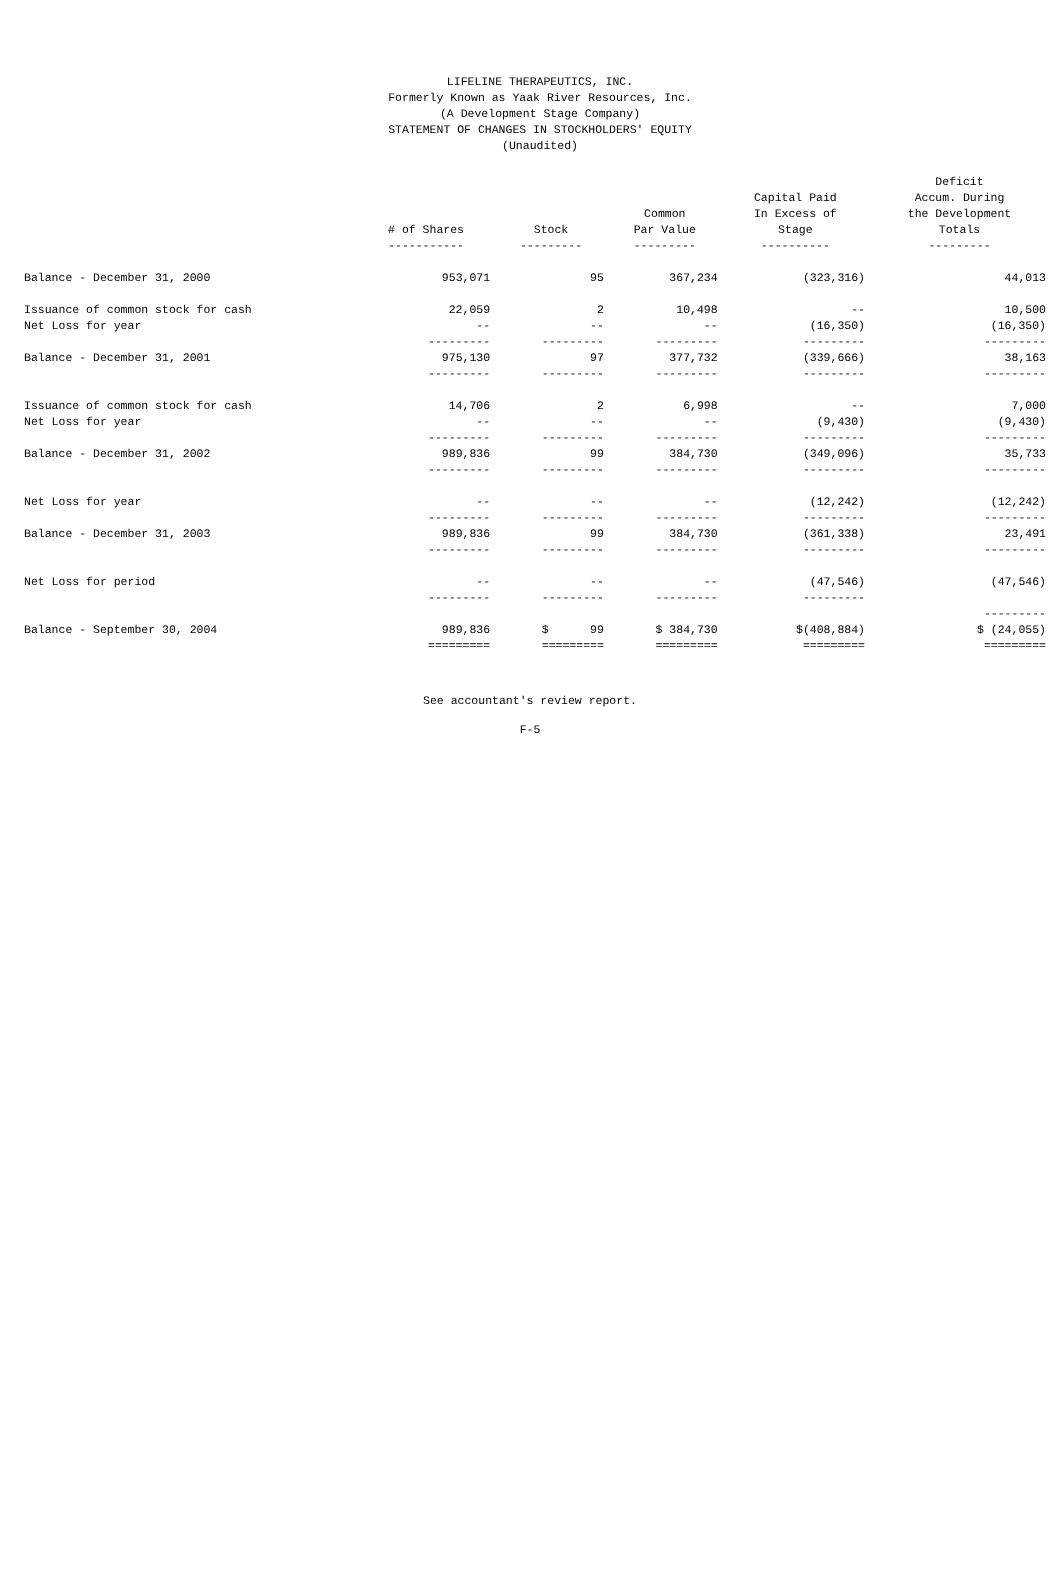LIFELINE THERAPEUTICS, INC.
Formerly Known as Yaak River Resources, Inc.
(A Development Stage Company)
STATEMENT OF CHANGES IN STOCKHOLDERS' EQUITY
(Unaudited)
| | # of Shares ----------- | Stock --------- | Common Par Value --------- | Capital Paid In Excess of Stage ---------- | Deficit Accum. During the Development Totals --------- |
| --- | --- | --- | --- | --- | --- |
| Balance - December 31, 2000 | 953,071 | 95 | 367,234 | (323,316) | 44,013 |
| Issuance of common stock for cash | 22,059 | 2 | 10,498 | -- | 10,500 |
| Net Loss for year | -- | -- | -- | (16,350) | (16,350) |
| | --------- | --------- | --------- | --------- | --------- |
| Balance - December 31, 2001 | 975,130 | 97 | 377,732 | (339,666) | 38,163 |
| | --------- | --------- | --------- | --------- | --------- |
| Issuance of common stock for cash | 14,706 | 2 | 6,998 | -- | 7,000 |
| Net Loss for year | -- | -- | -- | (9,430) | (9,430) |
| | --------- | --------- | --------- | --------- | --------- |
| Balance - December 31, 2002 | 989,836 | 99 | 384,730 | (349,096) | 35,733 |
| | --------- | --------- | --------- | --------- | --------- |
| Net Loss for year | -- | -- | -- | (12,242) | (12,242) |
| | --------- | --------- | --------- | --------- | --------- |
| Balance - December 31, 2003 | 989,836 | 99 | 384,730 | (361,338) | 23,491 |
| | --------- | --------- | --------- | --------- | --------- |
| Net Loss for period | -- | -- | -- | (47,546) | (47,546) |
| | --------- | --------- | --------- | --------- | |
| | | | | | --------- |
| Balance - September 30, 2004 | 989,836 | $ 99 | $ 384,730 | $(408,884) | $ (24,055) |
| | ========= | ========= | ========= | ========= | ========= |
See accountant's review report.
F-5